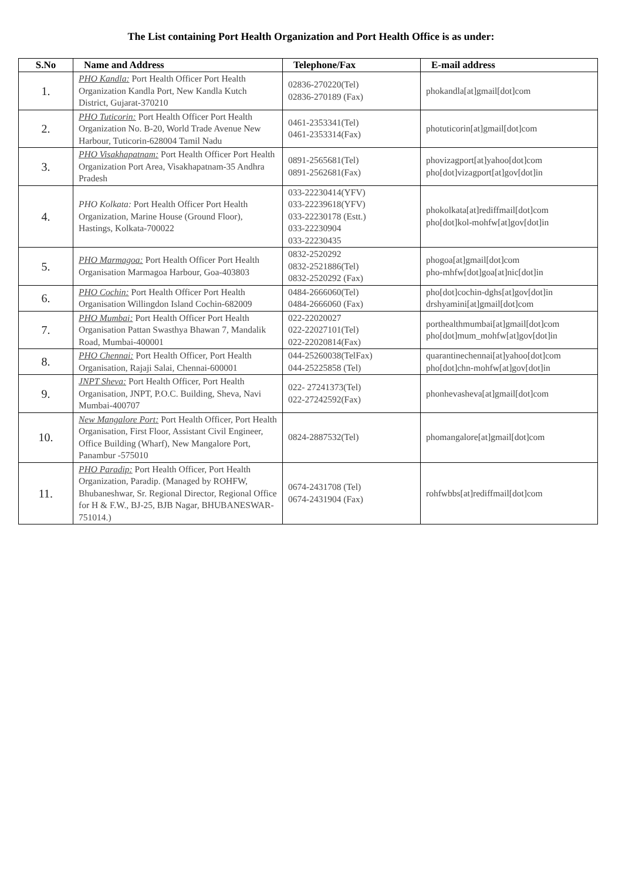The List containing Port Health Organization and Port Health Office is as under:
| S.No | Name and Address | Telephone/Fax | E-mail address |
| --- | --- | --- | --- |
| 1. | PHO Kandla: Port Health Officer Port Health Organization Kandla Port, New Kandla Kutch District, Gujarat-370210 | 02836-270220(Tel) 02836-270189 (Fax) | phokandla[at]gmail[dot]com |
| 2. | PHO Tuticorin: Port Health Officer Port Health Organization No. B-20, World Trade Avenue New Harbour, Tuticorin-628004 Tamil Nadu | 0461-2353341(Tel) 0461-2353314(Fax) | photuticorin[at]gmail[dot]com |
| 3. | PHO Visakhapatnam: Port Health Officer Port Health Organization Port Area, Visakhapatnam-35 Andhra Pradesh | 0891-2565681(Tel) 0891-2562681(Fax) | phovizagport[at]yahoo[dot]com pho[dot]vizagport[at]gov[dot]in |
| 4. | PHO Kolkata: Port Health Officer Port Health Organization, Marine House (Ground Floor), Hastings, Kolkata-700022 | 033-22230414(YFV) 033-22239618(YFV) 033-22230178 (Estt.) 033-22230904 033-22230435 | phokolkata[at]rediffmail[dot]com pho[dot]kol-mohfw[at]gov[dot]in |
| 5. | PHO Marmagoa: Port Health Officer Port Health Organisation Marmagoa Harbour, Goa-403803 | 0832-2520292 0832-2521886(Tel) 0832-2520292 (Fax) | phogoa[at]gmail[dot]com pho-mhfw[dot]goa[at]nic[dot]in |
| 6. | PHO Cochin: Port Health Officer Port Health Organisation Willingdon Island Cochin-682009 | 0484-2666060(Tel) 0484-2666060 (Fax) | pho[dot]cochin-dghs[at]gov[dot]in drshyamini[at]gmail[dot]com |
| 7. | PHO Mumbai: Port Health Officer Port Health Organisation Pattan Swasthya Bhawan 7, Mandalik Road, Mumbai-400001 | 022-22020027 022-22027101(Tel) 022-22020814(Fax) | porthealthmumbai[at]gmail[dot]com pho[dot]mum_mohfw[at]gov[dot]in |
| 8. | PHO Chennai: Port Health Officer, Port Health Organisation, Rajaji Salai, Chennai-600001 | 044-25260038(TelFax) 044-25225858 (Tel) | quarantinechennai[at]yahoo[dot]com pho[dot]chn-mohfw[at]gov[dot]in |
| 9. | JNPT Sheva: Port Health Officer, Port Health Organisation, JNPT, P.O.C. Building, Sheva, Navi Mumbai-400707 | 022- 27241373(Tel) 022-27242592(Fax) | phonhevasheva[at]gmail[dot]com |
| 10. | New Mangalore Port: Port Health Officer, Port Health Organisation, First Floor, Assistant Civil Engineer, Office Building (Wharf), New Mangalore Port, Panambur -575010 | 0824-2887532(Tel) | phomangalore[at]gmail[dot]com |
| 11. | PHO Paradip: Port Health Officer, Port Health Organization, Paradip. (Managed by ROHFW, Bhubaneshwar, Sr. Regional Director, Regional Office for H & F.W., BJ-25, BJB Nagar, BHUBANESWAR-751014.) | 0674-2431708 (Tel) 0674-2431904 (Fax) | rohfwbbs[at]rediffmail[dot]com |